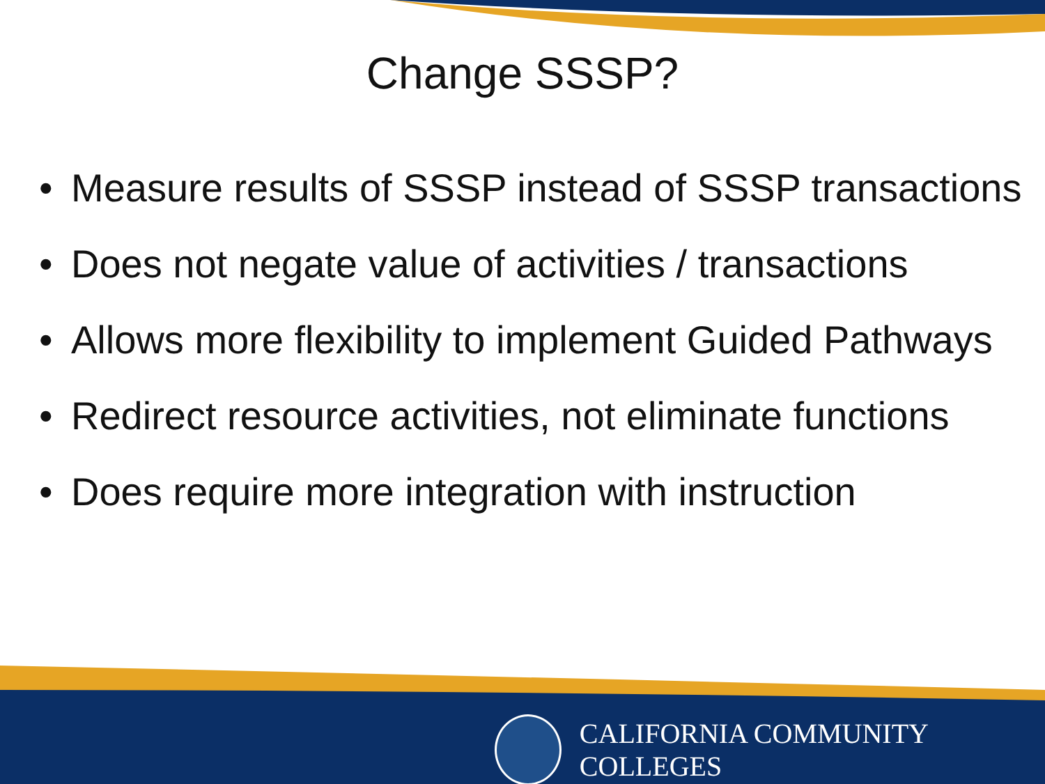Change SSSP?
• Measure results of SSSP instead of SSSP transactions
• Does not negate value of activities / transactions
• Allows more flexibility to implement Guided Pathways
• Redirect resource activities, not eliminate functions
• Does require more integration with instruction
CALIFORNIA COMMUNITY COLLEGES